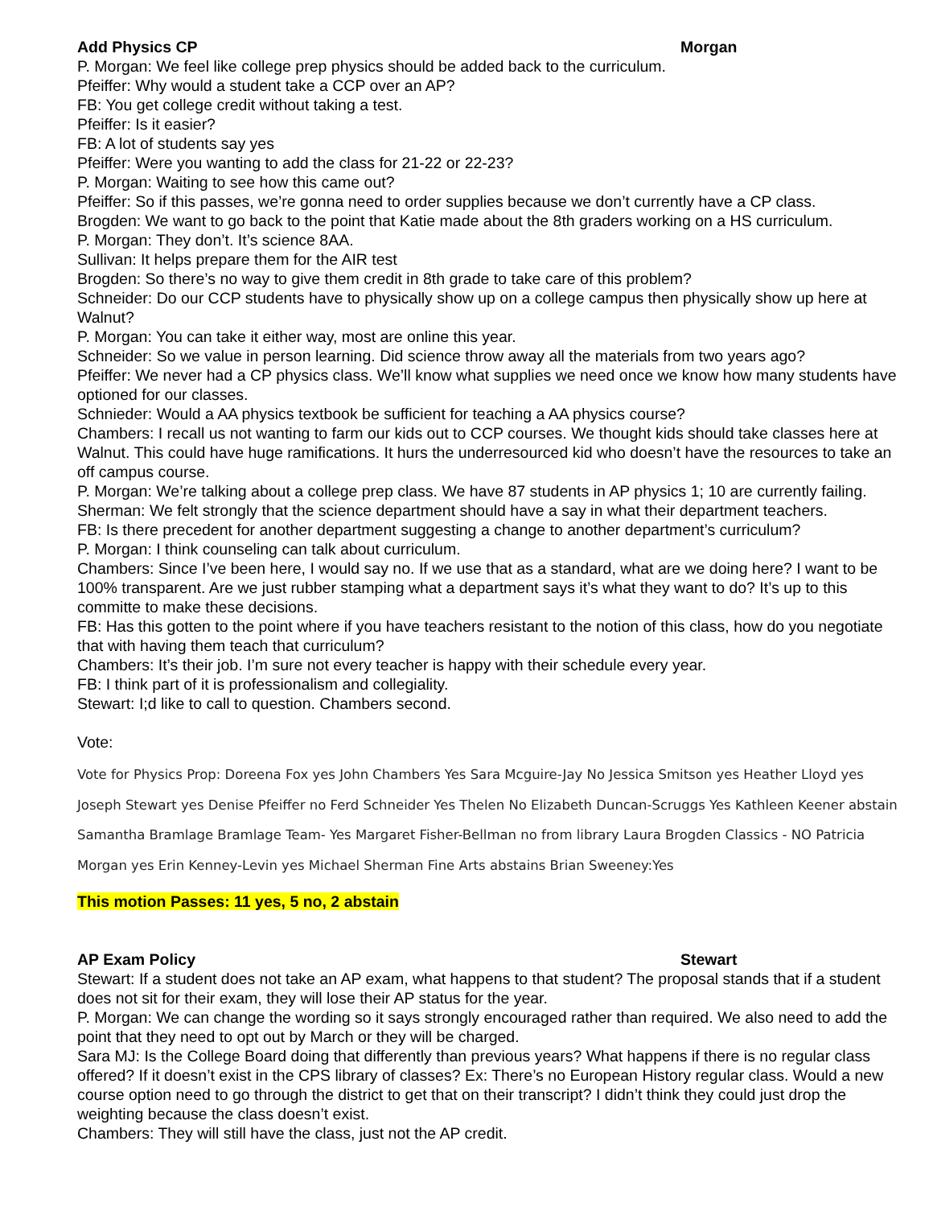Add Physics CP Morgan
P. Morgan: We feel like college prep physics should be added back to the curriculum.
Pfeiffer: Why would a student take a CCP over an AP?
FB: You get college credit without taking a test.
Pfeiffer: Is it easier?
FB: A lot of students say yes
Pfeiffer: Were you wanting to add the class for 21-22 or 22-23?
P. Morgan: Waiting to see how this came out?
Pfeiffer: So if this passes, we’re gonna need to order supplies because we don’t currently have a CP class.
Brogden: We want to go back to the point that Katie made about the 8th graders working on a HS curriculum.
P. Morgan: They don’t. It’s science 8AA.
Sullivan: It helps prepare them for the AIR test
Brogden: So there’s no way to give them credit in 8th grade to take care of this problem?
Schneider: Do our CCP students have to physically show up on a college campus then physically show up here at Walnut?
P. Morgan: You can take it either way, most are online this year.
Schneider: So we value in person learning. Did science throw away all the materials from two years ago?
Pfeiffer: We never had a CP physics class. We’ll know what supplies we need once we know how many students have optioned for our classes.
Schnieder: Would a AA physics textbook be sufficient for teaching a AA physics course?
Chambers: I recall us not wanting to farm our kids out to CCP courses. We thought kids should take classes here at Walnut. This could have huge ramifications. It hurs the underresourced kid who doesn’t have the resources to take an off campus course.
P. Morgan: We’re talking about a college prep class. We have 87 students in AP physics 1; 10 are currently failing.
Sherman: We felt strongly that the science department should have a say in what their department teachers.
FB: Is there precedent for another department suggesting a change to another department’s curriculum?
P. Morgan: I think counseling can talk about curriculum.
Chambers: Since I’ve been here, I would say no. If we use that as a standard, what are we doing here? I want to be 100% transparent. Are we just rubber stamping what a department says it’s what they want to do? It’s up to this committe to make these decisions.
FB: Has this gotten to the point where if you have teachers resistant to the notion of this class, how do you negotiate that with having them teach that curriculum?
Chambers: It’s their job. I’m sure not every teacher is happy with their schedule every year.
FB: I think part of it is professionalism and collegiality.
Stewart: I;d like to call to question. Chambers second.
Vote:
Vote for Physics Prop: Doreena Fox yes John Chambers Yes Sara Mcguire-Jay No Jessica Smitson yes Heather Lloyd yes Joseph Stewart yes Denise Pfeiffer no Ferd Schneider Yes Thelen No Elizabeth Duncan-Scruggs Yes Kathleen Keener abstain Samantha Bramlage Bramlage Team- Yes Margaret Fisher-Bellman no from library Laura Brogden Classics - NO Patricia Morgan yes Erin Kenney-Levin yes Michael Sherman Fine Arts abstains Brian Sweeney:Yes
This motion Passes: 11 yes, 5 no, 2 abstain
AP Exam Policy Stewart
Stewart: If a student does not take an AP exam, what happens to that student? The proposal stands that if a student does not sit for their exam, they will lose their AP status for the year.
P. Morgan: We can change the wording so it says strongly encouraged rather than required. We also need to add the point that they need to opt out by March or they will be charged.
Sara MJ: Is the College Board doing that differently than previous years? What happens if there is no regular class offered? If it doesn’t exist in the CPS library of classes? Ex: There’s no European History regular class. Would a new course option need to go through the district to get that on their transcript? I didn’t think they could just drop the weighting because the class doesn’t exist.
Chambers: They will still have the class, just not the AP credit.